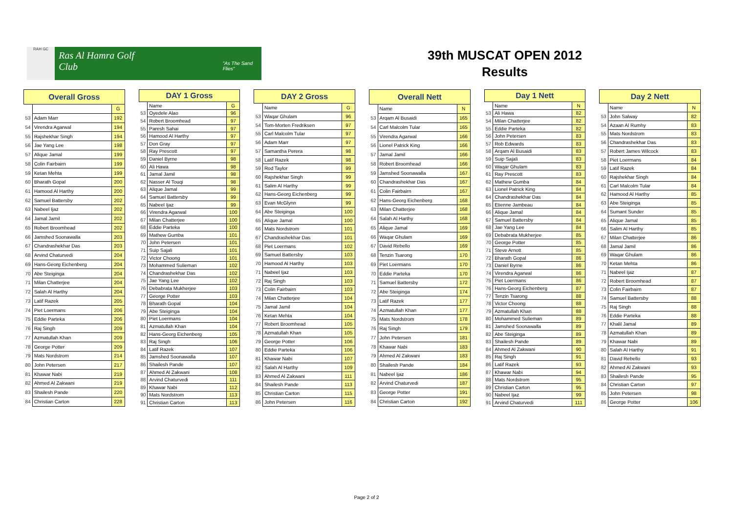RAH GC
Ras Al Hamra Golf Club
"As The Sand Flies"
39th MUSCAT OPEN 2012
Results
| Overall Gross | | |
| --- | --- | --- |
| | | G |
| 53 | Adam Marr | 192 |
| 54 | Virendra Agarwal | 194 |
| 55 | Rajshekhar Singh | 194 |
| 56 | Jae Yang Lee | 198 |
| 57 | Alique Jamal | 199 |
| 58 | Colin Fairbairn | 199 |
| 59 | Ketan Mehta | 199 |
| 60 | Bharath Gopal | 200 |
| 61 | Hamood Al Harthy | 200 |
| 62 | Samuel Battersby | 202 |
| 63 | Nabeel Ijaz | 202 |
| 64 | Jamal Jamil | 202 |
| 65 | Robert Broomhead | 202 |
| 66 | Jamshed Soonawalla | 203 |
| 67 | Chandrashekhar Das | 203 |
| 68 | Arvind Chaturvedi | 204 |
| 69 | Hans-Georg Eichenberg | 204 |
| 70 | Abe Steiginga | 204 |
| 71 | Milan Chatterjee | 204 |
| 72 | Salah Al Harthy | 204 |
| 73 | Latif Razek | 205 |
| 74 | Piet Loermans | 206 |
| 75 | Eddie Parteka | 206 |
| 76 | Raj Singh | 209 |
| 77 | Azmatullah Khan | 209 |
| 78 | George Potter | 209 |
| 79 | Mats Nordstrom | 214 |
| 80 | John Petersen | 217 |
| 81 | Khawar Nabi | 219 |
| 82 | Ahmed Al Zakwani | 219 |
| 83 | Shailesh Pande | 220 |
| 84 | Christian Carton | 228 |
| DAY 1 Gross | | |
| --- | --- | --- |
| | Name | G |
| 53 | Oyedele Alao | 96 |
| 54 | Robert Broomhead | 97 |
| 55 | Paresh Sahai | 97 |
| 56 | Hamood Al Harthy | 97 |
| 57 | Don Gray | 97 |
| 58 | Ray Prescott | 97 |
| 59 | Daniel Byrne | 98 |
| 60 | Ali Hawa | 98 |
| 61 | Jamal Jamil | 98 |
| 62 | Nasser Al Touqi | 98 |
| 63 | Alique Jamal | 99 |
| 64 | Samuel Battersby | 99 |
| 65 | Nabeel Ijaz | 99 |
| 66 | Virendra Agarwal | 100 |
| 67 | Milan Chatterjee | 100 |
| 68 | Eddie Parteka | 100 |
| 69 | Mathew Gumba | 101 |
| 70 | John Petersen | 101 |
| 71 | Suip Sajali | 101 |
| 72 | Victor Choong | 101 |
| 73 | Mohammed Sulieman | 102 |
| 74 | Chandrashekhar Das | 102 |
| 75 | Jae Yang Lee | 102 |
| 76 | Debabrata Mukherjee | 103 |
| 77 | George Potter | 103 |
| 78 | Bharath Gopal | 104 |
| 79 | Abe Steiginga | 104 |
| 80 | Piet Loermans | 104 |
| 81 | Azmatullah Khan | 104 |
| 82 | Hans-Georg Eichenberg | 105 |
| 83 | Raj Singh | 106 |
| 84 | Latif Razek | 107 |
| 85 | Jamshed Soonawalla | 107 |
| 86 | Shailesh Pande | 107 |
| 87 | Ahmed Al Zakwani | 108 |
| 88 | Arvind Chaturvedi | 111 |
| 89 | Khawar Nabi | 112 |
| 90 | Mats Nordstrom | 113 |
| 91 | Christian Carton | 113 |
| DAY 2 Gross | | |
| --- | --- | --- |
| | Name | G |
| 53 | Waqar Ghulam | 96 |
| 54 | Tom-Morten Fredriksen | 97 |
| 55 | Carl Malcolm Tular | 97 |
| 56 | Adam Marr | 97 |
| 57 | Samantha Perera | 98 |
| 58 | Latif Razek | 98 |
| 59 | Rod Taylor | 99 |
| 60 | Rajshekhar Singh | 99 |
| 61 | Salim Al Harthy | 99 |
| 62 | Hans-Georg Eichenberg | 99 |
| 63 | Evan McGlynn | 99 |
| 64 | Abe Steiginga | 100 |
| 65 | Alique Jamal | 100 |
| 66 | Mats Nordstrom | 101 |
| 67 | Chandrashekhar Das | 101 |
| 68 | Piet Loermans | 102 |
| 69 | Samuel Battersby | 103 |
| 70 | Hamood Al Harthy | 103 |
| 71 | Nabeel Ijaz | 103 |
| 72 | Raj Singh | 103 |
| 73 | Colin Fairbairn | 103 |
| 74 | Milan Chatterjee | 104 |
| 75 | Jamal Jamil | 104 |
| 76 | Ketan Mehta | 104 |
| 77 | Robert Broomhead | 105 |
| 78 | Azmatullah Khan | 105 |
| 79 | George Potter | 106 |
| 80 | Eddie Parteka | 106 |
| 81 | Khawar Nabi | 107 |
| 82 | Salah Al Harthy | 109 |
| 83 | Ahmed Al Zakwani | 111 |
| 84 | Shailesh Pande | 113 |
| 85 | Christian Carton | 115 |
| 86 | John Petersen | 116 |
| Overall Nett | | |
| --- | --- | --- |
| | Name | N |
| 53 | Arqam Al Busaidi | 165 |
| 54 | Carl Malcolm Tular | 165 |
| 55 | Virendra Agarwal | 166 |
| 56 | Lionel Patrick King | 166 |
| 57 | Jamal Jamil | 166 |
| 58 | Robert Broomhead | 166 |
| 59 | Jamshed Soonawalla | 167 |
| 60 | Chandrashekhar Das | 167 |
| 61 | Colin Fairbairn | 167 |
| 62 | Hans-Georg Eichenberg | 168 |
| 63 | Milan Chatterjee | 168 |
| 64 | Salah Al Harthy | 168 |
| 65 | Alique Jamal | 169 |
| 66 | Waqar Ghulam | 169 |
| 67 | David Rebello | 169 |
| 68 | Tenzin Tsarong | 170 |
| 69 | Piet Loermans | 170 |
| 70 | Eddie Parteka | 170 |
| 71 | Samuel Battersby | 172 |
| 72 | Abe Steiginga | 174 |
| 73 | Latif Razek | 177 |
| 74 | Azmatullah Khan | 177 |
| 75 | Mats Nordstrom | 178 |
| 76 | Raj Singh | 179 |
| 77 | John Petersen | 181 |
| 78 | Khawar Nabi | 183 |
| 79 | Ahmed Al Zakwani | 183 |
| 80 | Shailesh Pande | 184 |
| 81 | Nabeel Ijaz | 186 |
| 82 | Arvind Chaturvedi | 187 |
| 83 | George Potter | 191 |
| 84 | Christian Carton | 192 |
| Day 1 Nett | | |
| --- | --- | --- |
| | Name | N |
| 53 | Ali Hawa | 82 |
| 54 | Milan Chatterjee | 82 |
| 55 | Eddie Parteka | 82 |
| 56 | John Petersen | 83 |
| 57 | Rob Edwards | 83 |
| 58 | Arqam Al Busaidi | 83 |
| 59 | Suip Sajali | 83 |
| 60 | Waqar Ghulam | 83 |
| 61 | Ray Prescott | 83 |
| 62 | Mathew Gumba | 84 |
| 63 | Lionel Patrick King | 84 |
| 64 | Chandrashekhar Das | 84 |
| 65 | Etienne Jambeau | 84 |
| 66 | Alique Jamal | 84 |
| 67 | Samuel Battersby | 84 |
| 68 | Jae Yang Lee | 84 |
| 69 | Debabrata Mukherjee | 85 |
| 70 | George Potter | 85 |
| 71 | Steve Arnott | 85 |
| 72 | Bharath Gopal | 86 |
| 73 | Daniel Byrne | 86 |
| 74 | Virendra Agarwal | 86 |
| 75 | Piet Loermans | 86 |
| 76 | Hans-Georg Eichenberg | 87 |
| 77 | Tenzin Tsarong | 88 |
| 78 | Victor Choong | 88 |
| 79 | Azmatullah Khan | 88 |
| 80 | Mohammed Sulieman | 89 |
| 81 | Jamshed Soonawalla | 89 |
| 82 | Abe Steiginga | 89 |
| 83 | Shailesh Pande | 89 |
| 84 | Ahmed Al Zakwani | 90 |
| 85 | Raj Singh | 91 |
| 86 | Latif Razek | 93 |
| 87 | Khawar Nabi | 94 |
| 88 | Mats Nordstrom | 95 |
| 89 | Christian Carton | 95 |
| 90 | Nabeel Ijaz | 99 |
| 91 | Arvind Chaturvedi | 111 |
| Day 2 Nett | | |
| --- | --- | --- |
| | Name | N |
| 53 | John Salway | 82 |
| 54 | Azaan Al Rumhy | 83 |
| 55 | Mats Nordstrom | 83 |
| 56 | Chandrashekhar Das | 83 |
| 57 | Robert James Wilcock | 83 |
| 58 | Piet Loermans | 84 |
| 59 | Latif Razek | 84 |
| 60 | Rajshekhar Singh | 84 |
| 61 | Carl Malcolm Tular | 84 |
| 62 | Hamood Al Harthy | 85 |
| 63 | Abe Steiginga | 85 |
| 64 | Sumant Sunder | 85 |
| 65 | Alique Jamal | 85 |
| 66 | Salim Al Harthy | 85 |
| 67 | Milan Chatterjee | 86 |
| 68 | Jamal Jamil | 86 |
| 69 | Waqar Ghulam | 86 |
| 70 | Ketan Mehta | 86 |
| 71 | Nabeel Ijaz | 87 |
| 72 | Robert Broomhead | 87 |
| 73 | Colin Fairbairn | 87 |
| 74 | Samuel Battersby | 88 |
| 75 | Raj Singh | 88 |
| 76 | Eddie Parteka | 88 |
| 77 | Khalil Jamal | 89 |
| 78 | Azmatullah Khan | 89 |
| 79 | Khawar Nabi | 89 |
| 80 | Salah Al Harthy | 91 |
| 81 | David Rebello | 93 |
| 82 | Ahmed Al Zakwani | 93 |
| 83 | Shailesh Pande | 95 |
| 84 | Christian Carton | 97 |
| 85 | John Petersen | 98 |
| 86 | George Potter | 106 |
Page 2 of 2